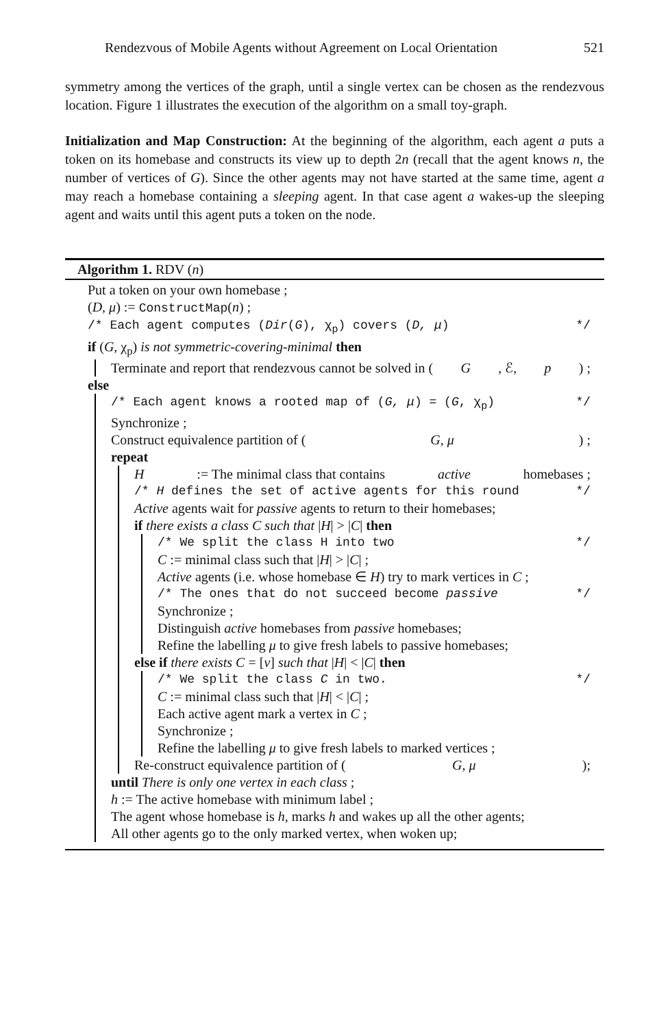Rendezvous of Mobile Agents without Agreement on Local Orientation 521
symmetry among the vertices of the graph, until a single vertex can be chosen as the rendezvous location. Figure 1 illustrates the execution of the algorithm on a small toy-graph.
Initialization and Map Construction: At the beginning of the algorithm, each agent a puts a token on its homebase and constructs its view up to depth 2n (recall that the agent knows n, the number of vertices of G). Since the other agents may not have started at the same time, agent a may reach a homebase containing a sleeping agent. In that case agent a wakes-up the sleeping agent and waits until this agent puts a token on the node.
Algorithm 1. RDV (n)
Put a token on your own homebase ;
(D, μ) := ConstructMap(n) ;
/* Each agent computes (Dir(G), χ<sub>p</sub>) covers (D, μ) */
if (G, χ<sub>p</sub>) is not symmetric-covering-minimal then
Terminate and report that rendezvous cannot be solved in (G, ℰ, p) ;
else
/* Each agent knows a rooted map of (G, μ) = (G, χ<sub>p</sub>) */
Synchronize ;
Construct equivalence partition of (G, μ) ;
repeat
H := The minimal class that contains active homebases ;
/* H defines the set of active agents for this round */
Active agents wait for passive agents to return to their homebases;
if there exists a class C such that |H| > |C| then
/* We split the class H into two */
C := minimal class such that |H| > |C| ;
Active agents (i.e. whose homebase ∈ H) try to mark vertices in C ;
/* The ones that do not succeed become passive */
Synchronize ;
Distinguish active homebases from passive homebases;
Refine the labelling μ to give fresh labels to passive homebases;
else if there exists C = [v] such that |H| < |C| then
/* We split the class C in two. */
C := minimal class such that |H| < |C| ;
Each active agent mark a vertex in C ;
Synchronize ;
Refine the labelling μ to give fresh labels to marked vertices ;
Re-construct equivalence partition of (G, μ);
until There is only one vertex in each class ;
h := The active homebase with minimum label ;
The agent whose homebase is h, marks h and wakes up all the other agents;
All other agents go to the only marked vertex, when woken up;